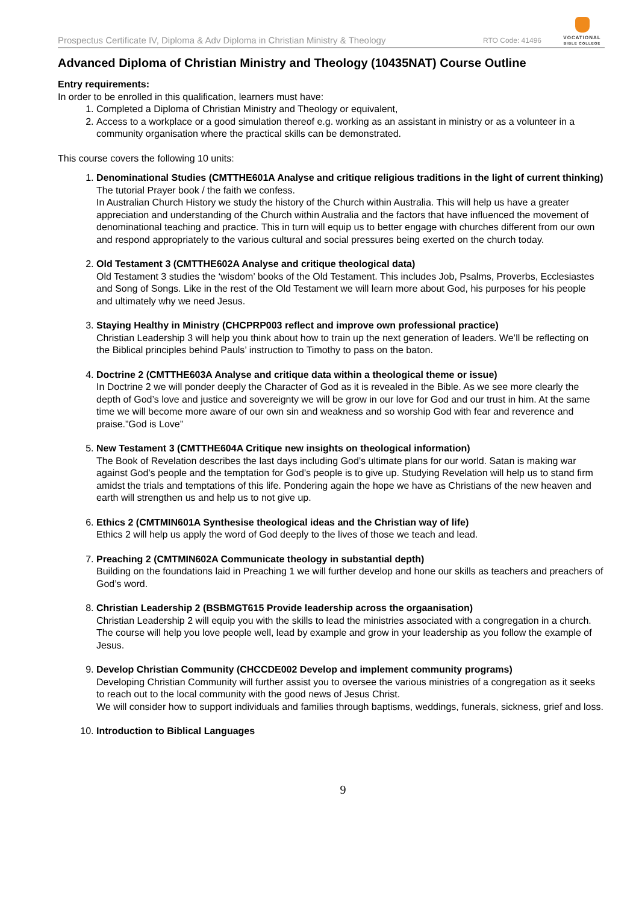Prospectus Certificate IV, Diploma & Adv Diploma in Christian Ministry & Theology RTO Code: 41496
VOCATIONAL
BIBLE COLLEGE
Advanced Diploma of Christian Ministry and Theology (10435NAT) Course Outline
Entry requirements:
In order to be enrolled in this qualification, learners must have:
1. Completed a Diploma of Christian Ministry and Theology or equivalent,
2. Access to a workplace or a good simulation thereof e.g. working as an assistant in ministry or as a volunteer in a community organisation where the practical skills can be demonstrated.
This course covers the following 10 units:
1. Denominational Studies (CMTTHE601A Analyse and critique religious traditions in the light of current thinking)
The tutorial Prayer book / the faith we confess.
In Australian Church History we study the history of the Church within Australia. This will help us have a greater appreciation and understanding of the Church within Australia and the factors that have influenced the movement of denominational teaching and practice. This in turn will equip us to better engage with churches different from our own and respond appropriately to the various cultural and social pressures being exerted on the church today.
2. Old Testament 3 (CMTTHE602A Analyse and critique theological data)
Old Testament 3 studies the ‘wisdom’ books of the Old Testament. This includes Job, Psalms, Proverbs, Ecclesiastes and Song of Songs. Like in the rest of the Old Testament we will learn more about God, his purposes for his people and ultimately why we need Jesus.
3. Staying Healthy in Ministry (CHCPRP003 reflect and improve own professional practice)
Christian Leadership 3 will help you think about how to train up the next generation of leaders. We’ll be reflecting on the Biblical principles behind Pauls’ instruction to Timothy to pass on the baton.
4. Doctrine 2 (CMTTHE603A Analyse and critique data within a theological theme or issue)
In Doctrine 2 we will ponder deeply the Character of God as it is revealed in the Bible. As we see more clearly the depth of God’s love and justice and sovereignty we will be grow in our love for God and our trust in him. At the same time we will become more aware of our own sin and weakness and so worship God with fear and reverence and praise.”God is Love”
5. New Testament 3 (CMTTHE604A Critique new insights on theological information)
The Book of Revelation describes the last days including God’s ultimate plans for our world. Satan is making war against God’s people and the temptation for God’s people is to give up. Studying Revelation will help us to stand firm amidst the trials and temptations of this life. Pondering again the hope we have as Christians of the new heaven and earth will strengthen us and help us to not give up.
6. Ethics 2 (CMTMIN601A Synthesise theological ideas and the Christian way of life)
Ethics 2 will help us apply the word of God deeply to the lives of those we teach and lead.
7. Preaching 2 (CMTMIN602A Communicate theology in substantial depth)
Building on the foundations laid in Preaching 1 we will further develop and hone our skills as teachers and preachers of God’s word.
8. Christian Leadership 2 (BSBMGT615 Provide leadership across the orgaanisation)
Christian Leadership 2 will equip you with the skills to lead the ministries associated with a congregation in a church. The course will help you love people well, lead by example and grow in your leadership as you follow the example of Jesus.
9. Develop Christian Community (CHCCDE002 Develop and implement community programs)
Developing Christian Community will further assist you to oversee the various ministries of a congregation as it seeks to reach out to the local community with the good news of Jesus Christ.
We will consider how to support individuals and families through baptisms, weddings, funerals, sickness, grief and loss.
10. Introduction to Biblical Languages
9